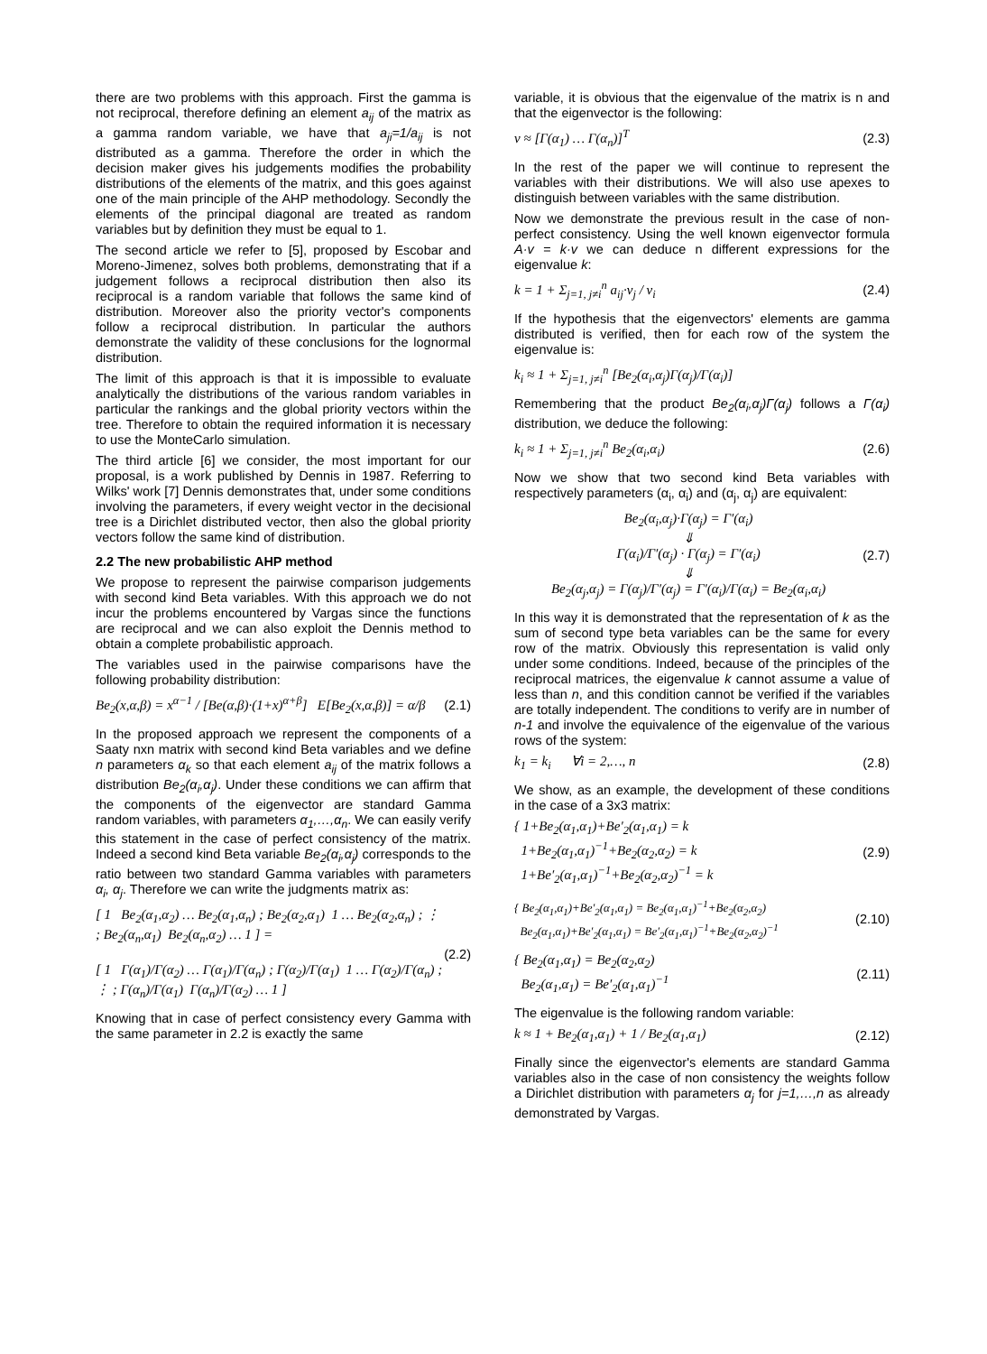there are two problems with this approach. First the gamma is not reciprocal, therefore defining an element a<sub>ij</sub> of the matrix as a gamma random variable, we have that a<sub>ji</sub>=1/a<sub>ij</sub> is not distributed as a gamma. Therefore the order in which the decision maker gives his judgements modifies the probability distributions of the elements of the matrix, and this goes against one of the main principle of the AHP methodology. Secondly the elements of the principal diagonal are treated as random variables but by definition they must be equal to 1.
The second article we refer to [5], proposed by Escobar and Moreno-Jimenez, solves both problems, demonstrating that if a judgement follows a reciprocal distribution then also its reciprocal is a random variable that follows the same kind of distribution. Moreover also the priority vector's components follow a reciprocal distribution. In particular the authors demonstrate the validity of these conclusions for the lognormal distribution.
The limit of this approach is that it is impossible to evaluate analytically the distributions of the various random variables in particular the rankings and the global priority vectors within the tree. Therefore to obtain the required information it is necessary to use the MonteCarlo simulation.
The third article [6] we consider, the most important for our proposal, is a work published by Dennis in 1987. Referring to Wilks' work [7] Dennis demonstrates that, under some conditions involving the parameters, if every weight vector in the decisional tree is a Dirichlet distributed vector, then also the global priority vectors follow the same kind of distribution.
2.2 The new probabilistic AHP method
We propose to represent the pairwise comparison judgements with second kind Beta variables. With this approach we do not incur the problems encountered by Vargas since the functions are reciprocal and we can also exploit the Dennis method to obtain a complete probabilistic approach.
The variables used in the pairwise comparisons have the following probability distribution:
Be<sub>2</sub>(x,α,β) = x<sup>α−1</sup> / [Be(α,β)·(1+x)<sup>α+β</sup>] E[Be<sub>2</sub>(x,α,β)] = α/β (2.1)
In the proposed approach we represent the components of a Saaty nxn matrix with second kind Beta variables and we define n parameters α<sub>k</sub> so that each element a<sub>ij</sub> of the matrix follows a distribution Be<sub>2</sub>(α<sub>i</sub>,α<sub>j</sub>). Under these conditions we can affirm that the components of the eigenvector are standard Gamma random variables, with parameters α<sub>1</sub>,…,α<sub>n</sub>. We can easily verify this statement in the case of perfect consistency of the matrix. Indeed a second kind Beta variable Be<sub>2</sub>(α<sub>i</sub>,α<sub>j</sub>) corresponds to the ratio between two standard Gamma variables with parameters α<sub>i</sub>, α<sub>j</sub>. Therefore we can write the judgments matrix as:
[ 1 Be<sub>2</sub>(α<sub>1</sub>,α<sub>2</sub>) … Be<sub>2</sub>(α<sub>1</sub>,α<sub>n</sub>) ; Be<sub>2</sub>(α<sub>2</sub>,α<sub>1</sub>) 1 … Be<sub>2</sub>(α<sub>2</sub>,α<sub>n</sub>) ; ⋮ ; Be<sub>2</sub>(α<sub>n</sub>,α<sub>1</sub>) Be<sub>2</sub>(α<sub>n</sub>,α<sub>2</sub>) … 1 ] =
[ 1 Γ(α<sub>1</sub>)/Γ(α<sub>2</sub>) … Γ(α<sub>1</sub>)/Γ(α<sub>n</sub>) ; Γ(α<sub>2</sub>)/Γ(α<sub>1</sub>) 1 … Γ(α<sub>2</sub>)/Γ(α<sub>n</sub>) ; ⋮ ; Γ(α<sub>n</sub>)/Γ(α<sub>1</sub>) Γ(α<sub>n</sub>)/Γ(α<sub>2</sub>) … 1 ] (2.2)
Knowing that in case of perfect consistency every Gamma with the same parameter in 2.2 is exactly the same
variable, it is obvious that the eigenvalue of the matrix is n and that the eigenvector is the following:
v ≈ [Γ(α<sub>1</sub>) … Γ(α<sub>n</sub>)]<sup>T</sup> (2.3)
In the rest of the paper we will continue to represent the variables with their distributions. We will also use apexes to distinguish between variables with the same distribution.
Now we demonstrate the previous result in the case of non-perfect consistency. Using the well known eigenvector formula A·v = k·v we can deduce n different expressions for the eigenvalue k:
k = 1 + Σ<sub>j=1, j≠i</sub><sup>n</sup> a<sub>ij</sub>·v<sub>j</sub> / v<sub>i</sub> (2.4)
If the hypothesis that the eigenvectors' elements are gamma distributed is verified, then for each row of the system the eigenvalue is:
k<sub>i</sub> ≈ 1 + Σ<sub>j=1, j≠i</sub><sup>n</sup> [Be<sub>2</sub>(α<sub>i</sub>,α<sub>j</sub>)Γ(α<sub>j</sub>)/Γ(α<sub>i</sub>)]
Remembering that the product Be<sub>2</sub>(α<sub>i</sub>,α<sub>j</sub>)Γ(α<sub>j</sub>) follows a Γ(α<sub>i</sub>) distribution, we deduce the following:
k<sub>i</sub> ≈ 1 + Σ<sub>j=1, j≠i</sub><sup>n</sup> Be<sub>2</sub>(α<sub>i</sub>,α<sub>i</sub>) (2.6)
Now we show that two second kind Beta variables with respectively parameters (α<sub>i</sub>, α<sub>i</sub>) and (α<sub>j</sub>, α<sub>j</sub>) are equivalent:
Be<sub>2</sub>(α<sub>i</sub>,α<sub>j</sub>)·Γ(α<sub>j</sub>) = Γ′(α<sub>i</sub>)
⇓
Γ(α<sub>i</sub>)/Γ′(α<sub>j</sub>) · Γ(α<sub>j</sub>) = Γ′(α<sub>i</sub>)
⇓
Be<sub>2</sub>(α<sub>j</sub>,α<sub>j</sub>) = Γ(α<sub>j</sub>)/Γ′(α<sub>j</sub>) = Γ′(α<sub>i</sub>)/Γ(α<sub>i</sub>) = Be<sub>2</sub>(α<sub>i</sub>,α<sub>i</sub>) (2.7)
In this way it is demonstrated that the representation of k as the sum of second type beta variables can be the same for every row of the matrix. Obviously this representation is valid only under some conditions. Indeed, because of the principles of the reciprocal matrices, the eigenvalue k cannot assume a value of less than n, and this condition cannot be verified if the variables are totally independent. The conditions to verify are in number of n-1 and involve the equivalence of the eigenvalue of the various rows of the system:
k<sub>1</sub> = k<sub>i</sub> ∀i = 2,…, n (2.8)
We show, as an example, the development of these conditions in the case of a 3x3 matrix:
{ 1+Be<sub>2</sub>(α<sub>1</sub>,α<sub>1</sub>)+Be′<sub>2</sub>(α<sub>1</sub>,α<sub>1</sub>) = k
1+Be<sub>2</sub>(α<sub>1</sub>,α<sub>1</sub>)<sup>−1</sup>+Be<sub>2</sub>(α<sub>2</sub>,α<sub>2</sub>) = k
1+Be′<sub>2</sub>(α<sub>1</sub>,α<sub>1</sub>)<sup>−1</sup>+Be<sub>2</sub>(α<sub>2</sub>,α<sub>2</sub>)<sup>−1</sup> = k (2.9)
{ Be<sub>2</sub>(α<sub>1</sub>,α<sub>1</sub>)+Be′<sub>2</sub>(α<sub>1</sub>,α<sub>1</sub>) = Be<sub>2</sub>(α<sub>1</sub>,α<sub>1</sub>)<sup>−1</sup>+Be<sub>2</sub>(α<sub>2</sub>,α<sub>2</sub>)
Be<sub>2</sub>(α<sub>1</sub>,α<sub>1</sub>)+Be′<sub>2</sub>(α<sub>1</sub>,α<sub>1</sub>) = Be′<sub>2</sub>(α<sub>1</sub>,α<sub>1</sub>)<sup>−1</sup>+Be<sub>2</sub>(α<sub>2</sub>,α<sub>2</sub>)<sup>−1</sup> (2.10)
{ Be<sub>2</sub>(α<sub>1</sub>,α<sub>1</sub>) = Be<sub>2</sub>(α<sub>2</sub>,α<sub>2</sub>)
Be<sub>2</sub>(α<sub>1</sub>,α<sub>1</sub>) = Be′<sub>2</sub>(α<sub>1</sub>,α<sub>1</sub>)<sup>−1</sup> (2.11)
The eigenvalue is the following random variable:
k ≈ 1 + Be<sub>2</sub>(α<sub>1</sub>,α<sub>1</sub>) + 1 / Be<sub>2</sub>(α<sub>1</sub>,α<sub>1</sub>) (2.12)
Finally since the eigenvector's elements are standard Gamma variables also in the case of non consistency the weights follow a Dirichlet distribution with parameters α<sub>j</sub> for j=1,…,n as already demonstrated by Vargas.